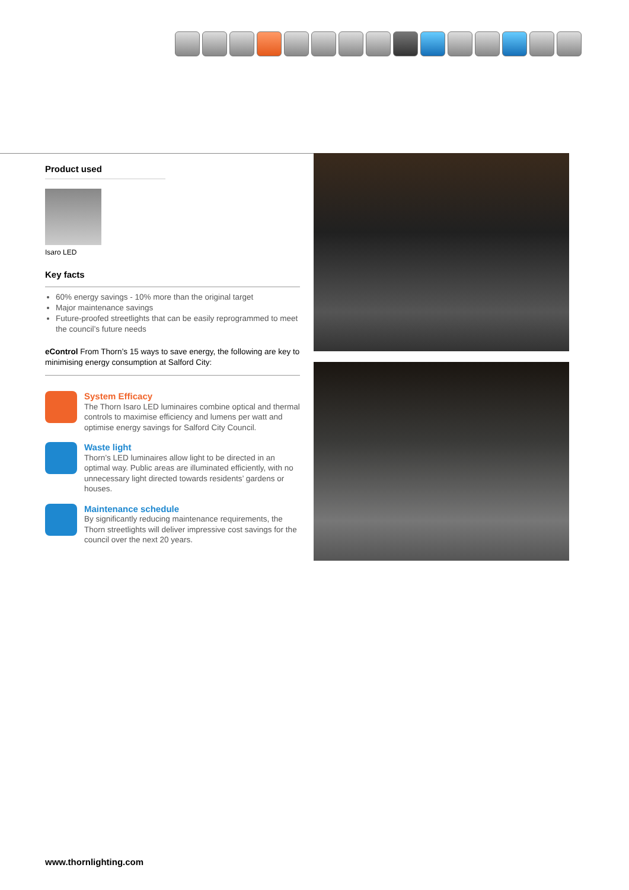Product used
Isaro LED
Key facts
60% energy savings - 10% more than the original target
Major maintenance savings
Future-proofed streetlights that can be easily reprogrammed to meet the council’s future needs
eControl From Thorn’s 15 ways to save energy, the following are key to minimising energy consumption at Salford City:
System Efficacy
The Thorn Isaro LED luminaires combine optical and thermal controls to maximise efficiency and lumens per watt and optimise energy savings for Salford City Council.
Waste light
Thorn’s LED luminaires allow light to be directed in an optimal way. Public areas are illuminated efficiently, with no unnecessary light directed towards residents’ gardens or houses.
Maintenance schedule
By significantly reducing maintenance requirements, the Thorn streetlights will deliver impressive cost savings for the council over the next 20 years.
www.thornlighting.com